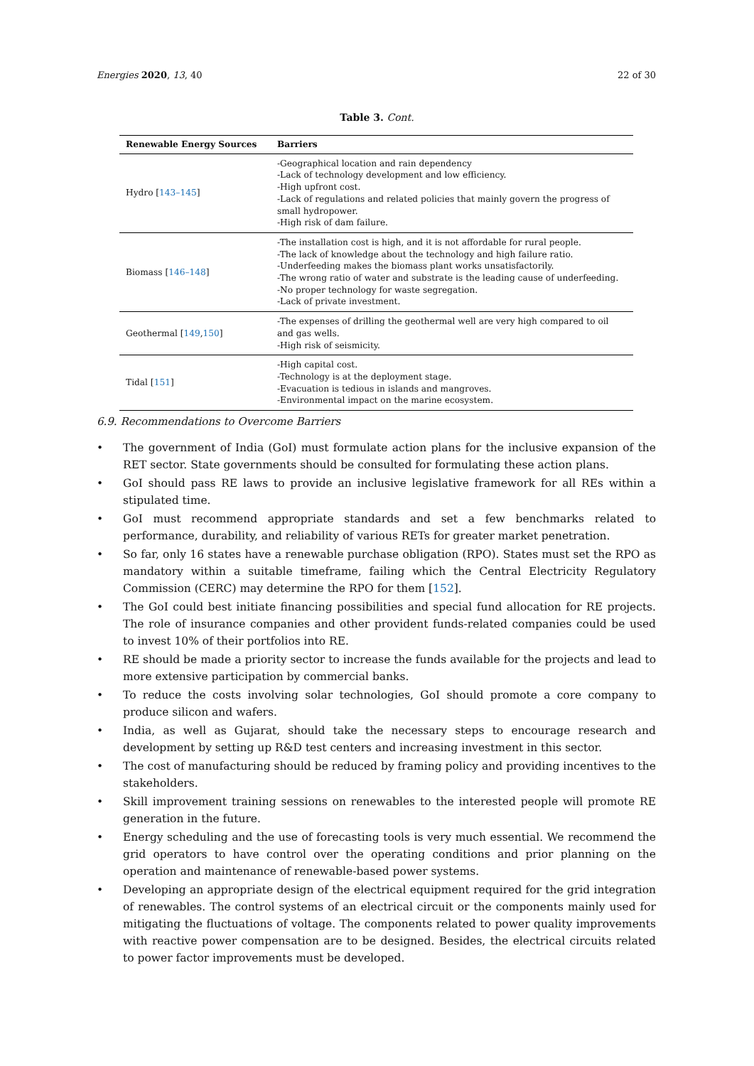Energies 2020, 13, 40 22 of 30
Table 3. Cont.
| Renewable Energy Sources | Barriers |
| --- | --- |
| Hydro [ 143–145 ] | -Geographical location and rain dependency -Lack of technology development and low efficiency. -High upfront cost. -Lack of regulations and related policies that mainly govern the progress of small hydropower. -High risk of dam failure. |
| Biomass [ 146–148 ] | -The installation cost is high, and it is not affordable for rural people. -The lack of knowledge about the technology and high failure ratio. -Underfeeding makes the biomass plant works unsatisfactorily. -The wrong ratio of water and substrate is the leading cause of underfeeding. -No proper technology for waste segregation. -Lack of private investment. |
| Geothermal [ 149 , 150 ] | -The expenses of drilling the geothermal well are very high compared to oil and gas wells. -High risk of seismicity. |
| Tidal [ 151 ] | -High capital cost. -Technology is at the deployment stage. -Evacuation is tedious in islands and mangroves. -Environmental impact on the marine ecosystem. |
6.9. Recommendations to Overcome Barriers
• The government of India (GoI) must formulate action plans for the inclusive expansion of the RET sector. State governments should be consulted for formulating these action plans.
• GoI should pass RE laws to provide an inclusive legislative framework for all REs within a stipulated time.
• GoI must recommend appropriate standards and set a few benchmarks related to performance, durability, and reliability of various RETs for greater market penetration.
• So far, only 16 states have a renewable purchase obligation (RPO). States must set the RPO as mandatory within a suitable timeframe, failing which the Central Electricity Regulatory Commission (CERC) may determine the RPO for them [152].
• The GoI could best initiate financing possibilities and special fund allocation for RE projects. The role of insurance companies and other provident funds-related companies could be used to invest 10% of their portfolios into RE.
• RE should be made a priority sector to increase the funds available for the projects and lead to more extensive participation by commercial banks.
• To reduce the costs involving solar technologies, GoI should promote a core company to produce silicon and wafers.
• India, as well as Gujarat, should take the necessary steps to encourage research and development by setting up R&D test centers and increasing investment in this sector.
• The cost of manufacturing should be reduced by framing policy and providing incentives to the stakeholders.
• Skill improvement training sessions on renewables to the interested people will promote RE generation in the future.
• Energy scheduling and the use of forecasting tools is very much essential. We recommend the grid operators to have control over the operating conditions and prior planning on the operation and maintenance of renewable-based power systems.
• Developing an appropriate design of the electrical equipment required for the grid integration of renewables. The control systems of an electrical circuit or the components mainly used for mitigating the fluctuations of voltage. The components related to power quality improvements with reactive power compensation are to be designed. Besides, the electrical circuits related to power factor improvements must be developed.